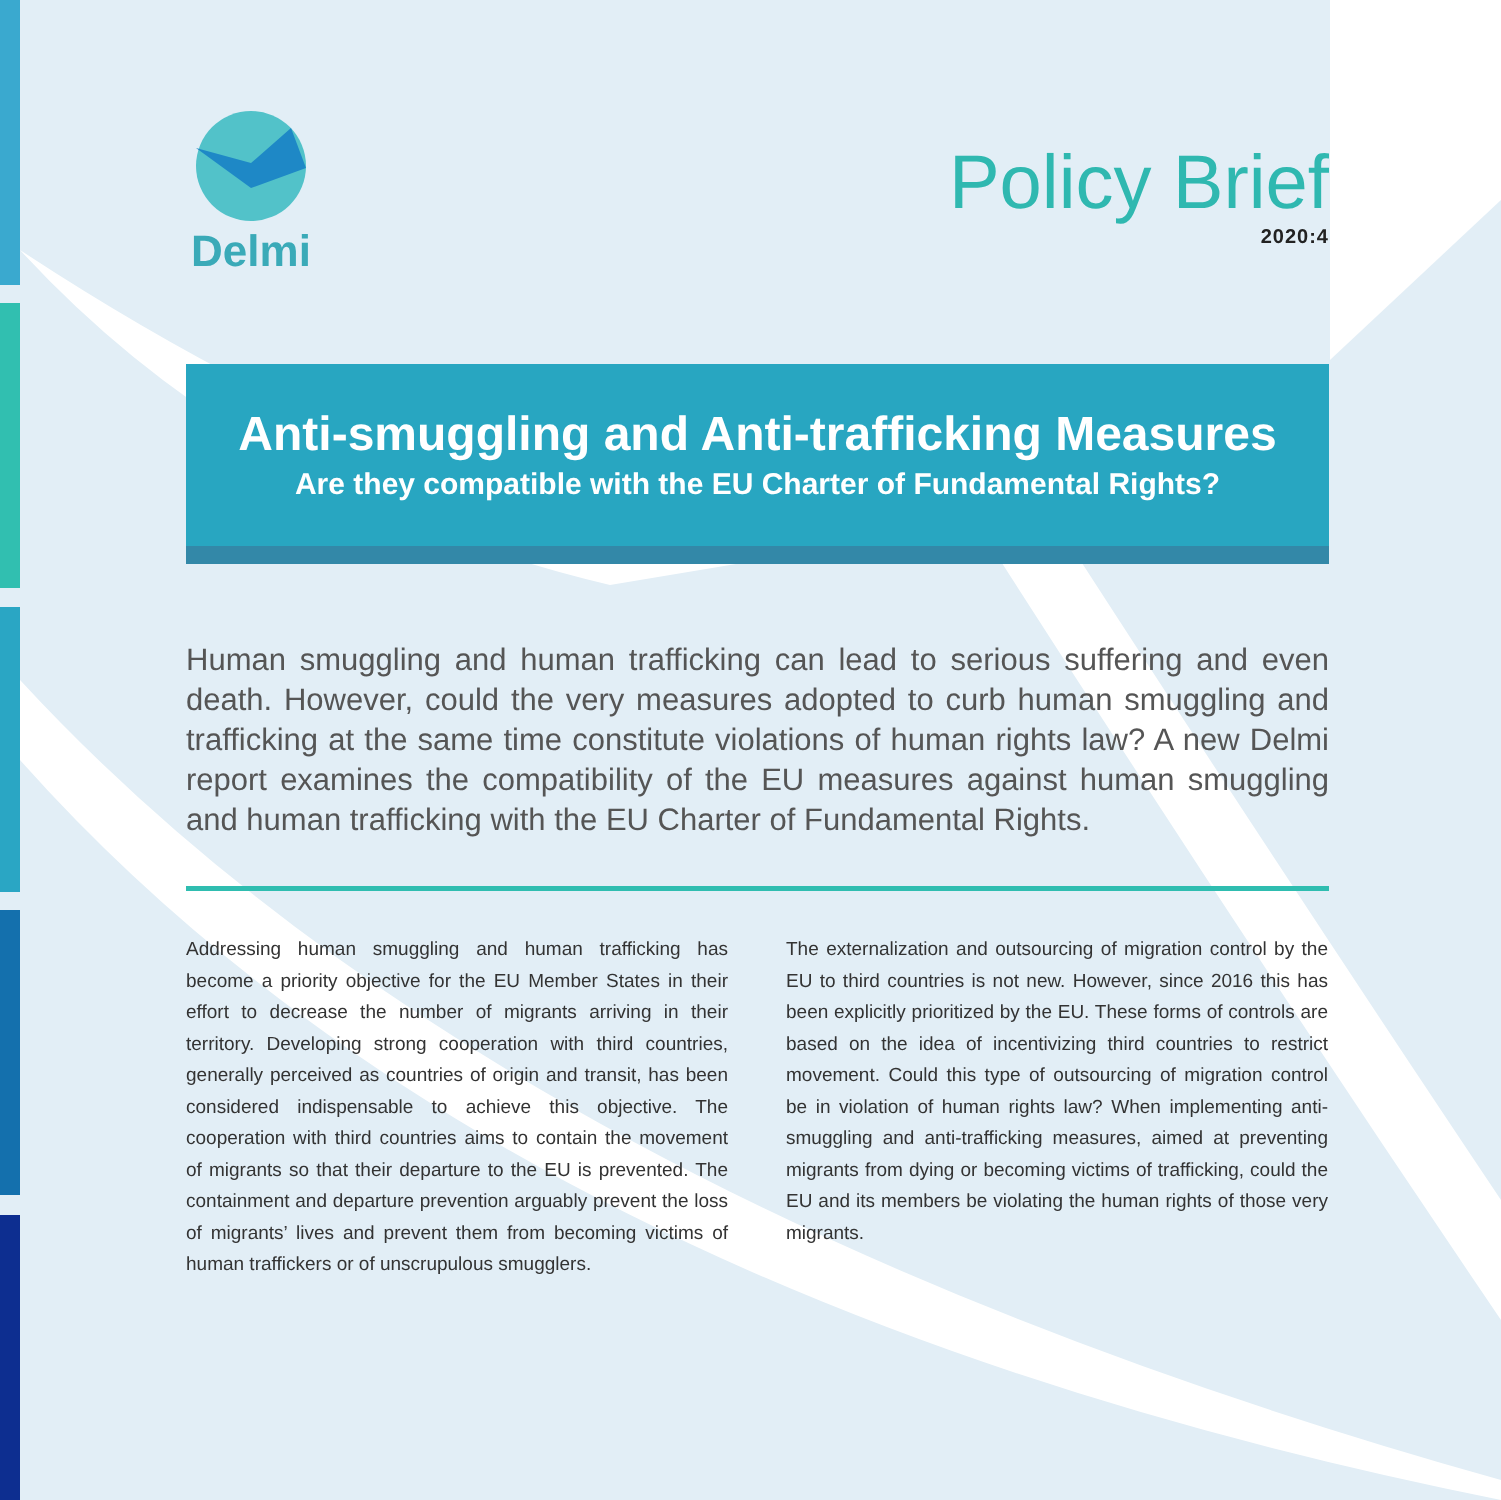Delmi
Policy Brief
2020:4
Anti-smuggling and Anti-trafficking Measures
Are they compatible with the EU Charter of Fundamental Rights?
Human smuggling and human trafficking can lead to serious suffering and even death. However, could the very measures adopted to curb human smuggling and trafficking at the same time constitute violations of human rights law? A new Delmi report examines the compatibility of the EU measures against human smuggling and human trafficking with the EU Charter of Fundamental Rights.
Addressing human smuggling and human trafficking has become a priority objective for the EU Member States in their effort to decrease the number of migrants arriving in their territory. Developing strong cooperation with third countries, generally perceived as countries of origin and transit, has been considered indispensable to achieve this objective. The cooperation with third countries aims to contain the movement of migrants so that their departure to the EU is prevented. The containment and departure prevention arguably prevent the loss of migrants’ lives and prevent them from becoming victims of human traffickers or of unscrupulous smugglers.
The externalization and outsourcing of migration control by the EU to third countries is not new. However, since 2016 this has been explicitly prioritized by the EU. These forms of controls are based on the idea of incentivizing third countries to restrict movement. Could this type of outsourcing of migration control be in violation of human rights law? When implementing anti-smuggling and anti-trafficking measures, aimed at preventing migrants from dying or becoming victims of trafficking, could the EU and its members be violating the human rights of those very migrants.